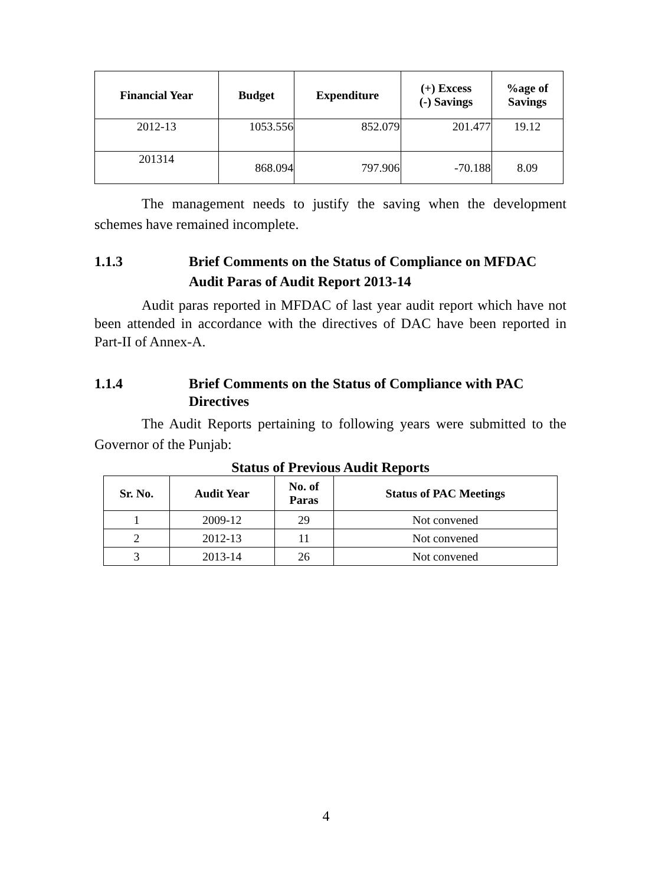| Financial Year | Budget | Expenditure | (+) Excess (-) Savings | %age of Savings |
| --- | --- | --- | --- | --- |
| 2012-13 | 1053.556 | 852.079 | 201.477 | 19.12 |
| 201314 | 868.094 | 797.906 | -70.188 | 8.09 |
The management needs to justify the saving when the development schemes have remained incomplete.
1.1.3 Brief Comments on the Status of Compliance on MFDAC Audit Paras of Audit Report 2013-14
Audit paras reported in MFDAC of last year audit report which have not been attended in accordance with the directives of DAC have been reported in Part-II of Annex-A.
1.1.4 Brief Comments on the Status of Compliance with PAC Directives
The Audit Reports pertaining to following years were submitted to the Governor of the Punjab:
Status of Previous Audit Reports
| Sr. No. | Audit Year | No. of Paras | Status of PAC Meetings |
| --- | --- | --- | --- |
| 1 | 2009-12 | 29 | Not convened |
| 2 | 2012-13 | 11 | Not convened |
| 3 | 2013-14 | 26 | Not convened |
4